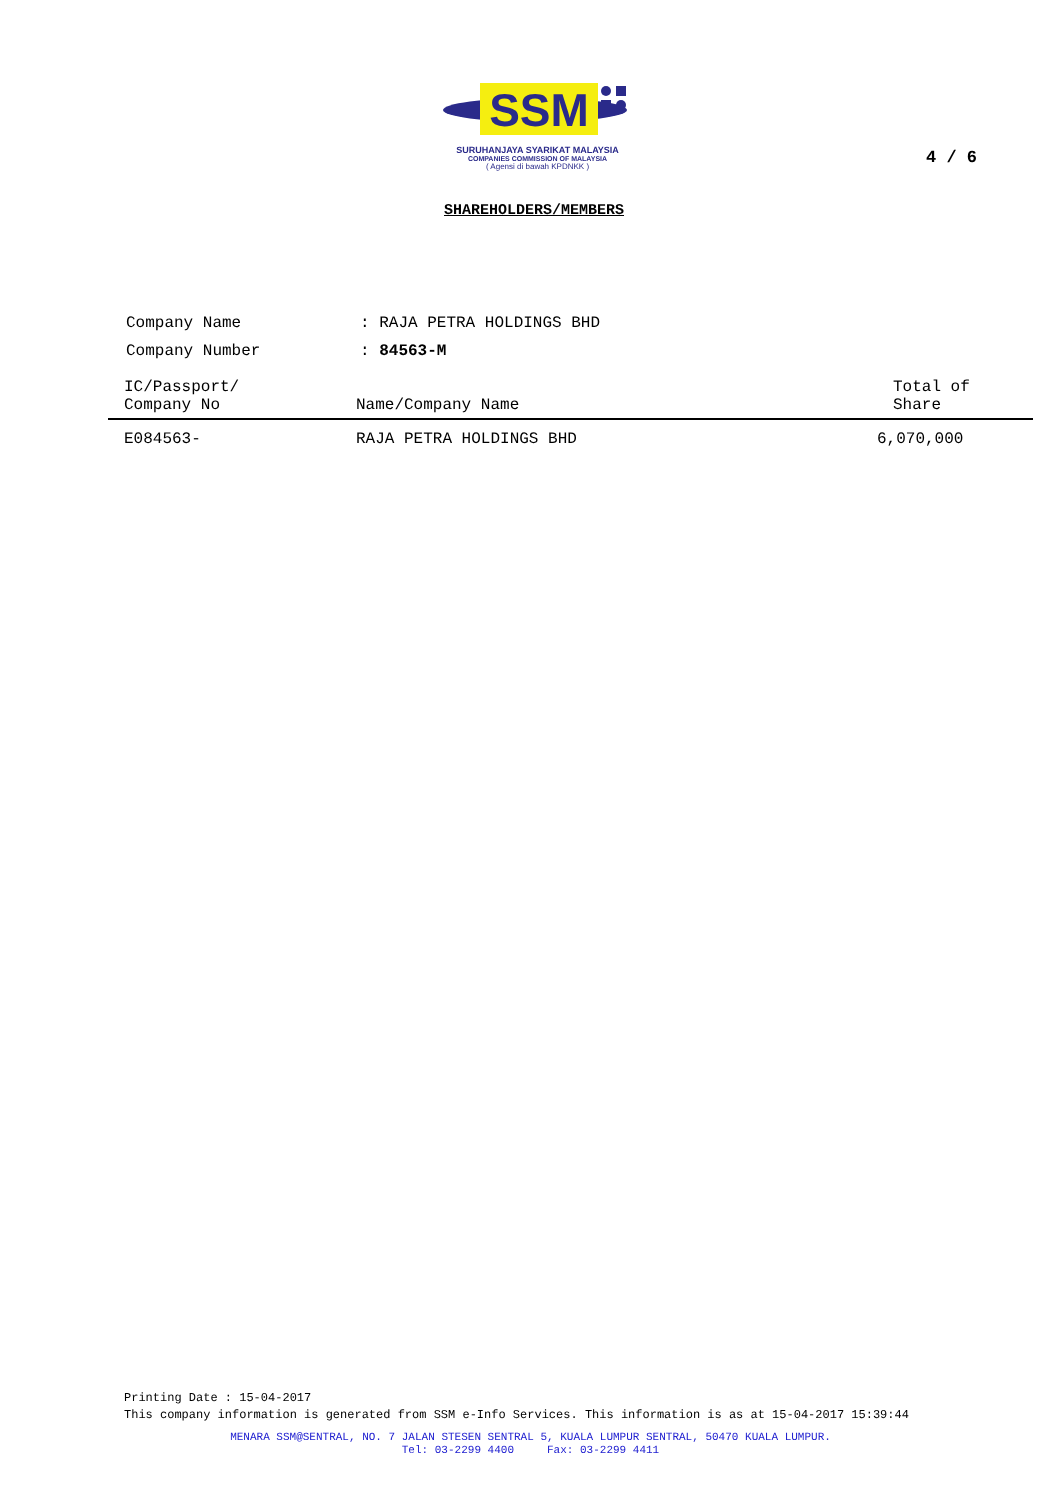SSM
SURUHANJAYA SYARIKAT MALAYSIA
COMPANIES COMMISSION OF MALAYSIA
( Agensi di bawah KPDNKK )
4 / 6
SHAREHOLDERS/MEMBERS
| Company Name | : RAJA PETRA HOLDINGS BHD |
| Company Number | : 84563-M |
| IC/Passport/ Company No | Name/Company Name | Total of Share |
| --- | --- | --- |
| E084563- | RAJA PETRA HOLDINGS BHD | 6,070,000 |
Printing Date : 15-04-2017
This company information is generated from SSM e-Info Services. This information is as at 15-04-2017 15:39:44
MENARA SSM@SENTRAL, NO. 7 JALAN STESEN SENTRAL 5, KUALA LUMPUR SENTRAL, 50470 KUALA LUMPUR.
Tel: 03-2299 4400 Fax: 03-2299 4411